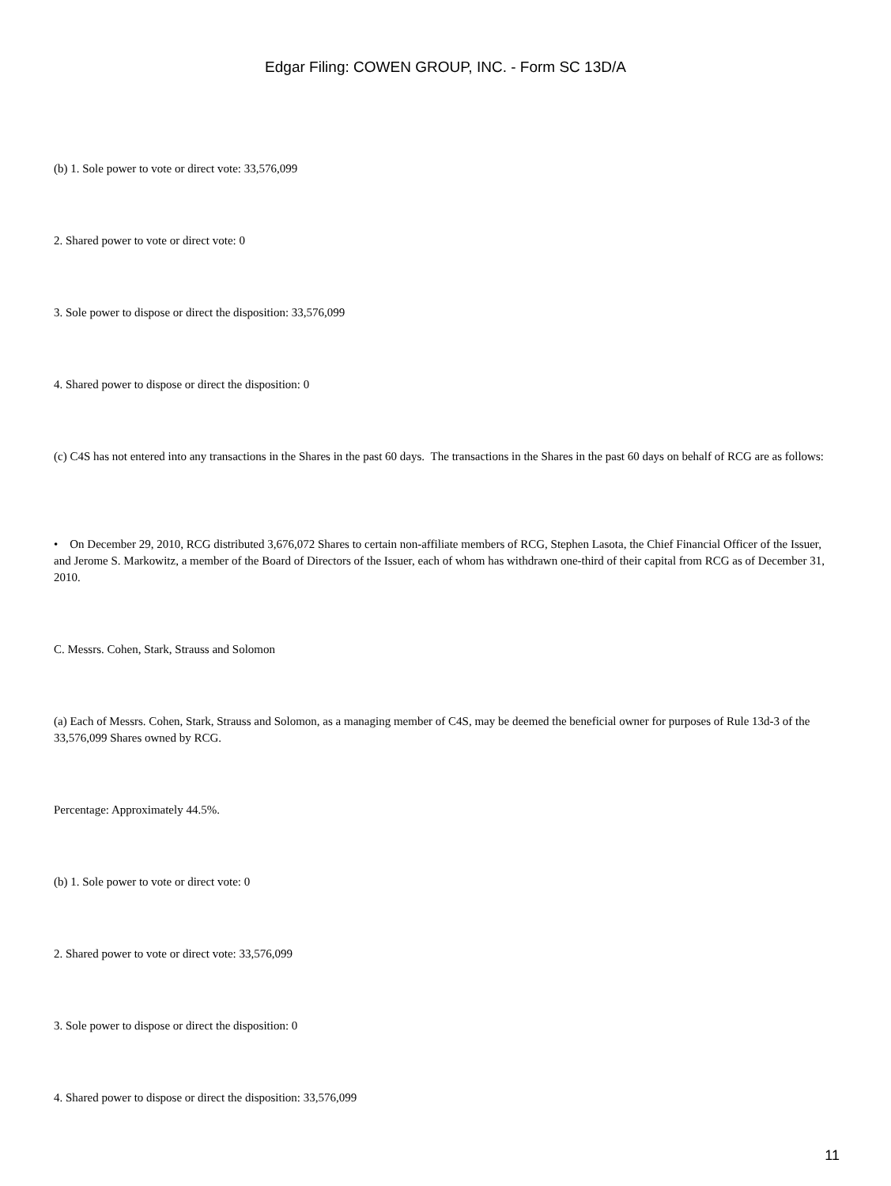Edgar Filing: COWEN GROUP, INC. - Form SC 13D/A
(b) 1. Sole power to vote or direct vote: 33,576,099
2. Shared power to vote or direct vote: 0
3. Sole power to dispose or direct the disposition: 33,576,099
4. Shared power to dispose or direct the disposition: 0
(c) C4S has not entered into any transactions in the Shares in the past 60 days. The transactions in the Shares in the past 60 days on behalf of RCG are as follows:
• On December 29, 2010, RCG distributed 3,676,072 Shares to certain non-affiliate members of RCG, Stephen Lasota, the Chief Financial Officer of the Issuer, and Jerome S. Markowitz, a member of the Board of Directors of the Issuer, each of whom has withdrawn one-third of their capital from RCG as of December 31, 2010.
C. Messrs. Cohen, Stark, Strauss and Solomon
(a) Each of Messrs. Cohen, Stark, Strauss and Solomon, as a managing member of C4S, may be deemed the beneficial owner for purposes of Rule 13d-3 of the 33,576,099 Shares owned by RCG.
Percentage: Approximately 44.5%.
(b) 1. Sole power to vote or direct vote: 0
2. Shared power to vote or direct vote: 33,576,099
3. Sole power to dispose or direct the disposition: 0
4. Shared power to dispose or direct the disposition: 33,576,099
11